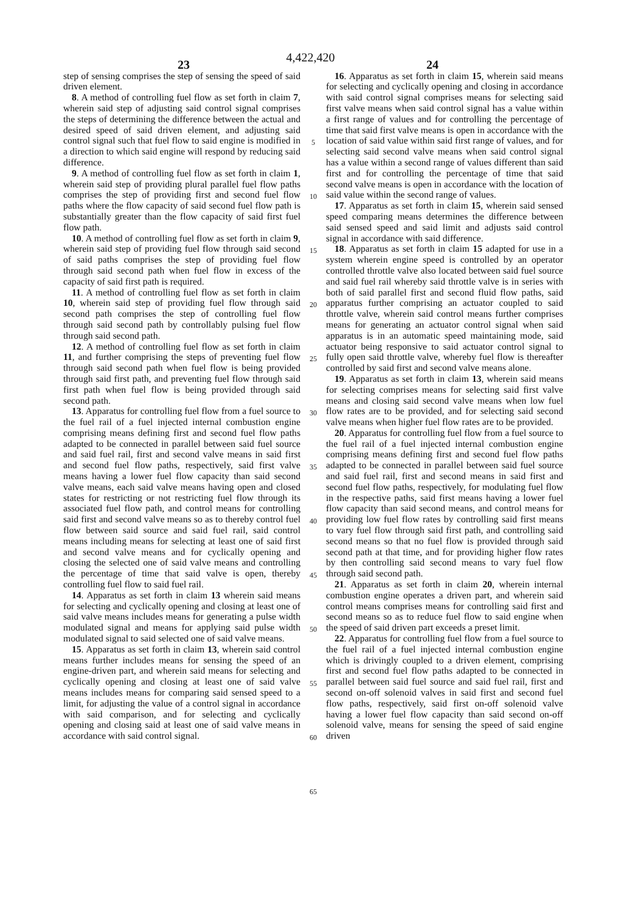4,422,420
23 24
step of sensing comprises the step of sensing the speed of said driven element.
8. A method of controlling fuel flow as set forth in claim 7, wherein said step of adjusting said control signal comprises the steps of determining the difference between the actual and desired speed of said driven element, and adjusting said control signal such that fuel flow to said engine is modified in a direction to which said engine will respond by reducing said difference.
9. A method of controlling fuel flow as set forth in claim 1, wherein said step of providing plural parallel fuel flow paths comprises the step of providing first and second fuel flow paths where the flow capacity of said second fuel flow path is substantially greater than the flow capacity of said first fuel flow path.
10. A method of controlling fuel flow as set forth in claim 9, wherein said step of providing fuel flow through said second of said paths comprises the step of providing fuel flow through said second path when fuel flow in excess of the capacity of said first path is required.
11. A method of controlling fuel flow as set forth in claim 10, wherein said step of providing fuel flow through said second path comprises the step of controlling fuel flow through said second path by controllably pulsing fuel flow through said second path.
12. A method of controlling fuel flow as set forth in claim 11, and further comprising the steps of preventing fuel flow through said second path when fuel flow is being provided through said first path, and preventing fuel flow through said first path when fuel flow is being provided through said second path.
13. Apparatus for controlling fuel flow from a fuel source to the fuel rail of a fuel injected internal combustion engine comprising means defining first and second fuel flow paths adapted to be connected in parallel between said fuel source and said fuel rail, first and second valve means in said first and second fuel flow paths, respectively, said first valve means having a lower fuel flow capacity than said second valve means, each said valve means having open and closed states for restricting or not restricting fuel flow through its associated fuel flow path, and control means for controlling said first and second valve means so as to thereby control fuel flow between said source and said fuel rail, said control means including means for selecting at least one of said first and second valve means and for cyclically opening and closing the selected one of said valve means and controlling the percentage of time that said valve is open, thereby controlling fuel flow to said fuel rail.
14. Apparatus as set forth in claim 13 wherein said means for selecting and cyclically opening and closing at least one of said valve means includes means for generating a pulse width modulated signal and means for applying said pulse width modulated signal to said selected one of said valve means.
15. Apparatus as set forth in claim 13, wherein said control means further includes means for sensing the speed of an engine-driven part, and wherein said means for selecting and cyclically opening and closing at least one of said valve means includes means for comparing said sensed speed to a limit, for adjusting the value of a control signal in accordance with said comparison, and for selecting and cyclically opening and closing said at least one of said valve means in accordance with said control signal.
5
10
15
20
25
30
35
40
45
50
55
60
65
16. Apparatus as set forth in claim 15, wherein said means for selecting and cyclically opening and closing in accordance with said control signal comprises means for selecting said first valve means when said control signal has a value within a first range of values and for controlling the percentage of time that said first valve means is open in accordance with the location of said value within said first range of values, and for selecting said second valve means when said control signal has a value within a second range of values different than said first and for controlling the percentage of time that said second valve means is open in accordance with the location of said value within the second range of values.
17. Apparatus as set forth in claim 15, wherein said sensed speed comparing means determines the difference between said sensed speed and said limit and adjusts said control signal in accordance with said difference.
18. Apparatus as set forth in claim 15 adapted for use in a system wherein engine speed is controlled by an operator controlled throttle valve also located between said fuel source and said fuel rail whereby said throttle valve is in series with both of said parallel first and second fluid flow paths, said apparatus further comprising an actuator coupled to said throttle valve, wherein said control means further comprises means for generating an actuator control signal when said apparatus is in an automatic speed maintaining mode, said actuator being responsive to said actuator control signal to fully open said throttle valve, whereby fuel flow is thereafter controlled by said first and second valve means alone.
19. Apparatus as set forth in claim 13, wherein said means for selecting comprises means for selecting said first valve means and closing said second valve means when low fuel flow rates are to be provided, and for selecting said second valve means when higher fuel flow rates are to be provided.
20. Apparatus for controlling fuel flow from a fuel source to the fuel rail of a fuel injected internal combustion engine comprising means defining first and second fuel flow paths adapted to be connected in parallel between said fuel source and said fuel rail, first and second means in said first and second fuel flow paths, respectively, for modulating fuel flow in the respective paths, said first means having a lower fuel flow capacity than said second means, and control means for providing low fuel flow rates by controlling said first means to vary fuel flow through said first path, and controlling said second means so that no fuel flow is provided through said second path at that time, and for providing higher flow rates by then controlling said second means to vary fuel flow through said second path.
21. Apparatus as set forth in claim 20, wherein internal combustion engine operates a driven part, and wherein said control means comprises means for controlling said first and second means so as to reduce fuel flow to said engine when the speed of said driven part exceeds a preset limit.
22. Apparatus for controlling fuel flow from a fuel source to the fuel rail of a fuel injected internal combustion engine which is drivingly coupled to a driven element, comprising first and second fuel flow paths adapted to be connected in parallel between said fuel source and said fuel rail, first and second on-off solenoid valves in said first and second fuel flow paths, respectively, said first on-off solenoid valve having a lower fuel flow capacity than said second on-off solenoid valve, means for sensing the speed of said engine driven